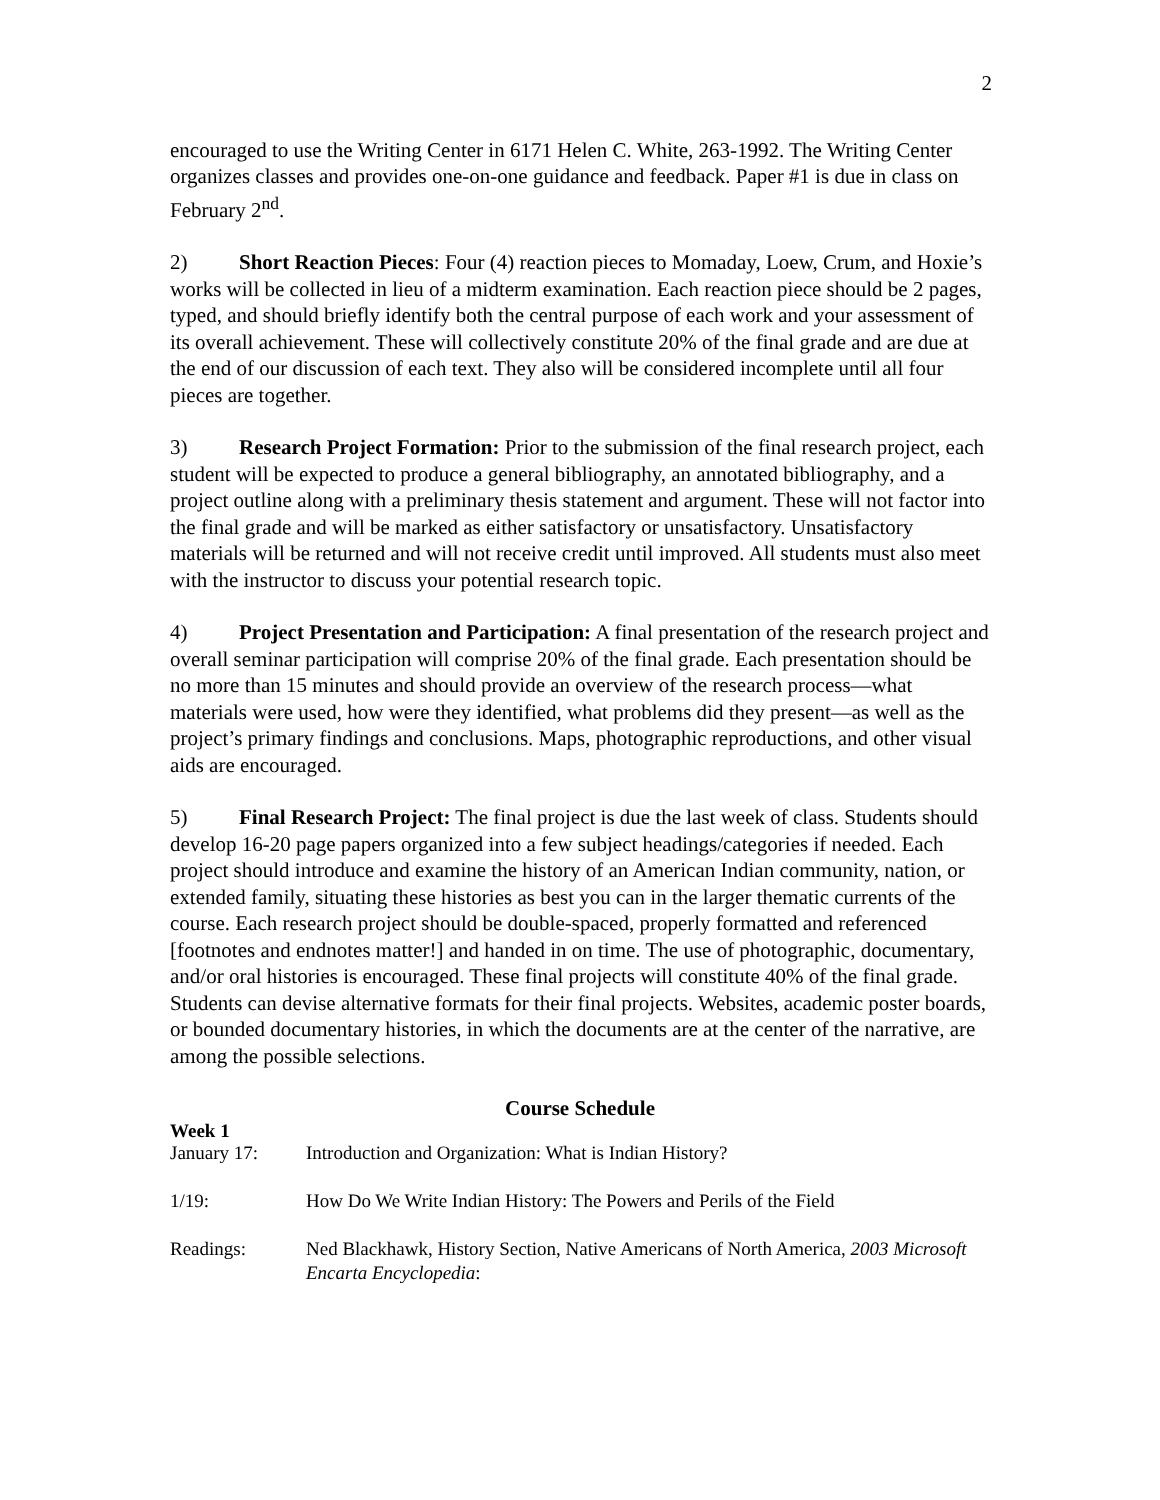2
encouraged to use the Writing Center in 6171 Helen C. White, 263-1992. The Writing Center organizes classes and provides one-on-one guidance and feedback. Paper #1 is due in class on February 2<sup>nd</sup>.
2) Short Reaction Pieces: Four (4) reaction pieces to Momaday, Loew, Crum, and Hoxie’s works will be collected in lieu of a midterm examination. Each reaction piece should be 2 pages, typed, and should briefly identify both the central purpose of each work and your assessment of its overall achievement. These will collectively constitute 20% of the final grade and are due at the end of our discussion of each text. They also will be considered incomplete until all four pieces are together.
3) Research Project Formation: Prior to the submission of the final research project, each student will be expected to produce a general bibliography, an annotated bibliography, and a project outline along with a preliminary thesis statement and argument. These will not factor into the final grade and will be marked as either satisfactory or unsatisfactory. Unsatisfactory materials will be returned and will not receive credit until improved. All students must also meet with the instructor to discuss your potential research topic.
4) Project Presentation and Participation: A final presentation of the research project and overall seminar participation will comprise 20% of the final grade. Each presentation should be no more than 15 minutes and should provide an overview of the research process—what materials were used, how were they identified, what problems did they present—as well as the project’s primary findings and conclusions. Maps, photographic reproductions, and other visual aids are encouraged.
5) Final Research Project: The final project is due the last week of class. Students should develop 16-20 page papers organized into a few subject headings/categories if needed. Each project should introduce and examine the history of an American Indian community, nation, or extended family, situating these histories as best you can in the larger thematic currents of the course. Each research project should be double-spaced, properly formatted and referenced [footnotes and endnotes matter!] and handed in on time. The use of photographic, documentary, and/or oral histories is encouraged. These final projects will constitute 40% of the final grade. Students can devise alternative formats for their final projects. Websites, academic poster boards, or bounded documentary histories, in which the documents are at the center of the narrative, are among the possible selections.
Course Schedule
Week 1
January 17: Introduction and Organization: What is Indian History?
1/19: How Do We Write Indian History: The Powers and Perils of the Field
Readings: Ned Blackhawk, History Section, Native Americans of North America, 2003 Microsoft Encarta Encyclopedia: